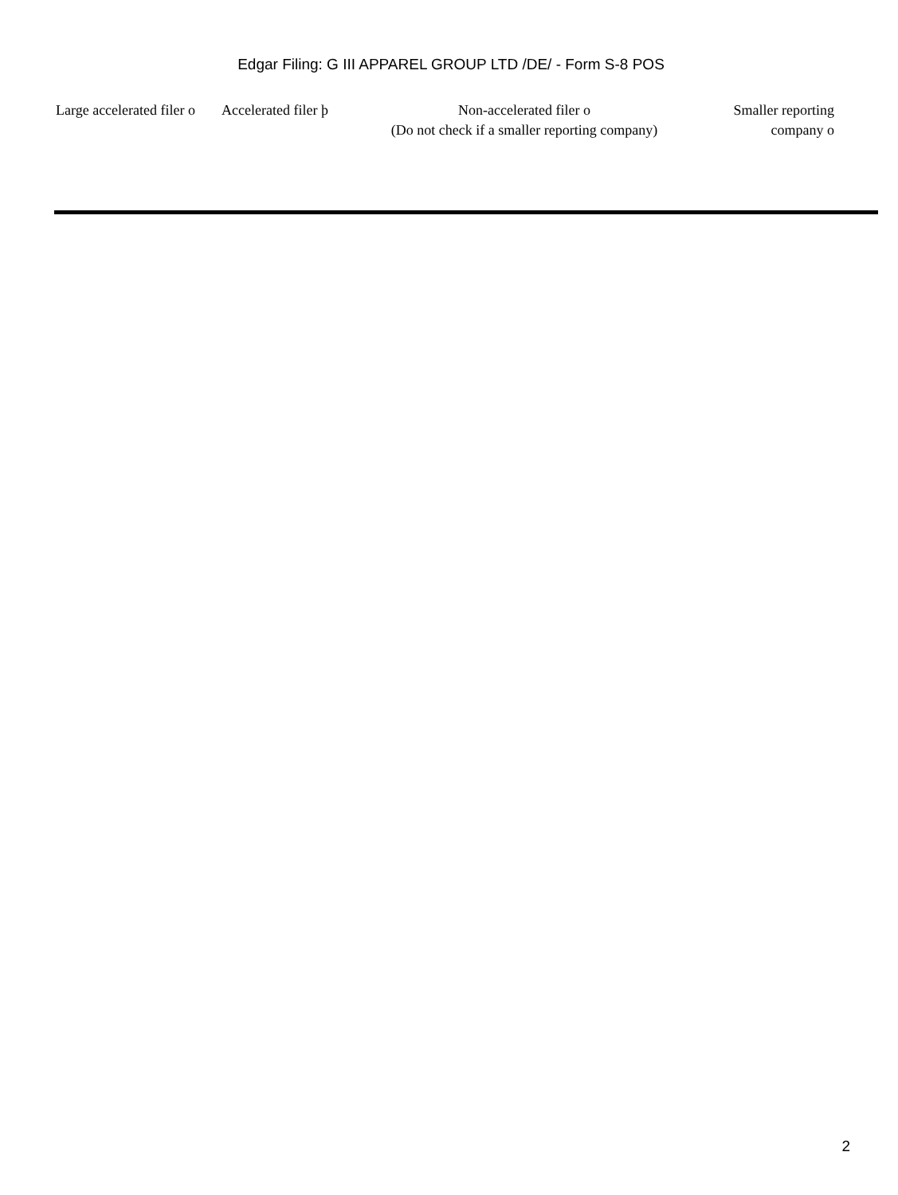Edgar Filing: G III APPAREL GROUP LTD /DE/ - Form S-8 POS
Large accelerated filer o
Accelerated filer þ
Non-accelerated filer o
(Do not check if a smaller reporting company)
Smaller reporting
company o
2